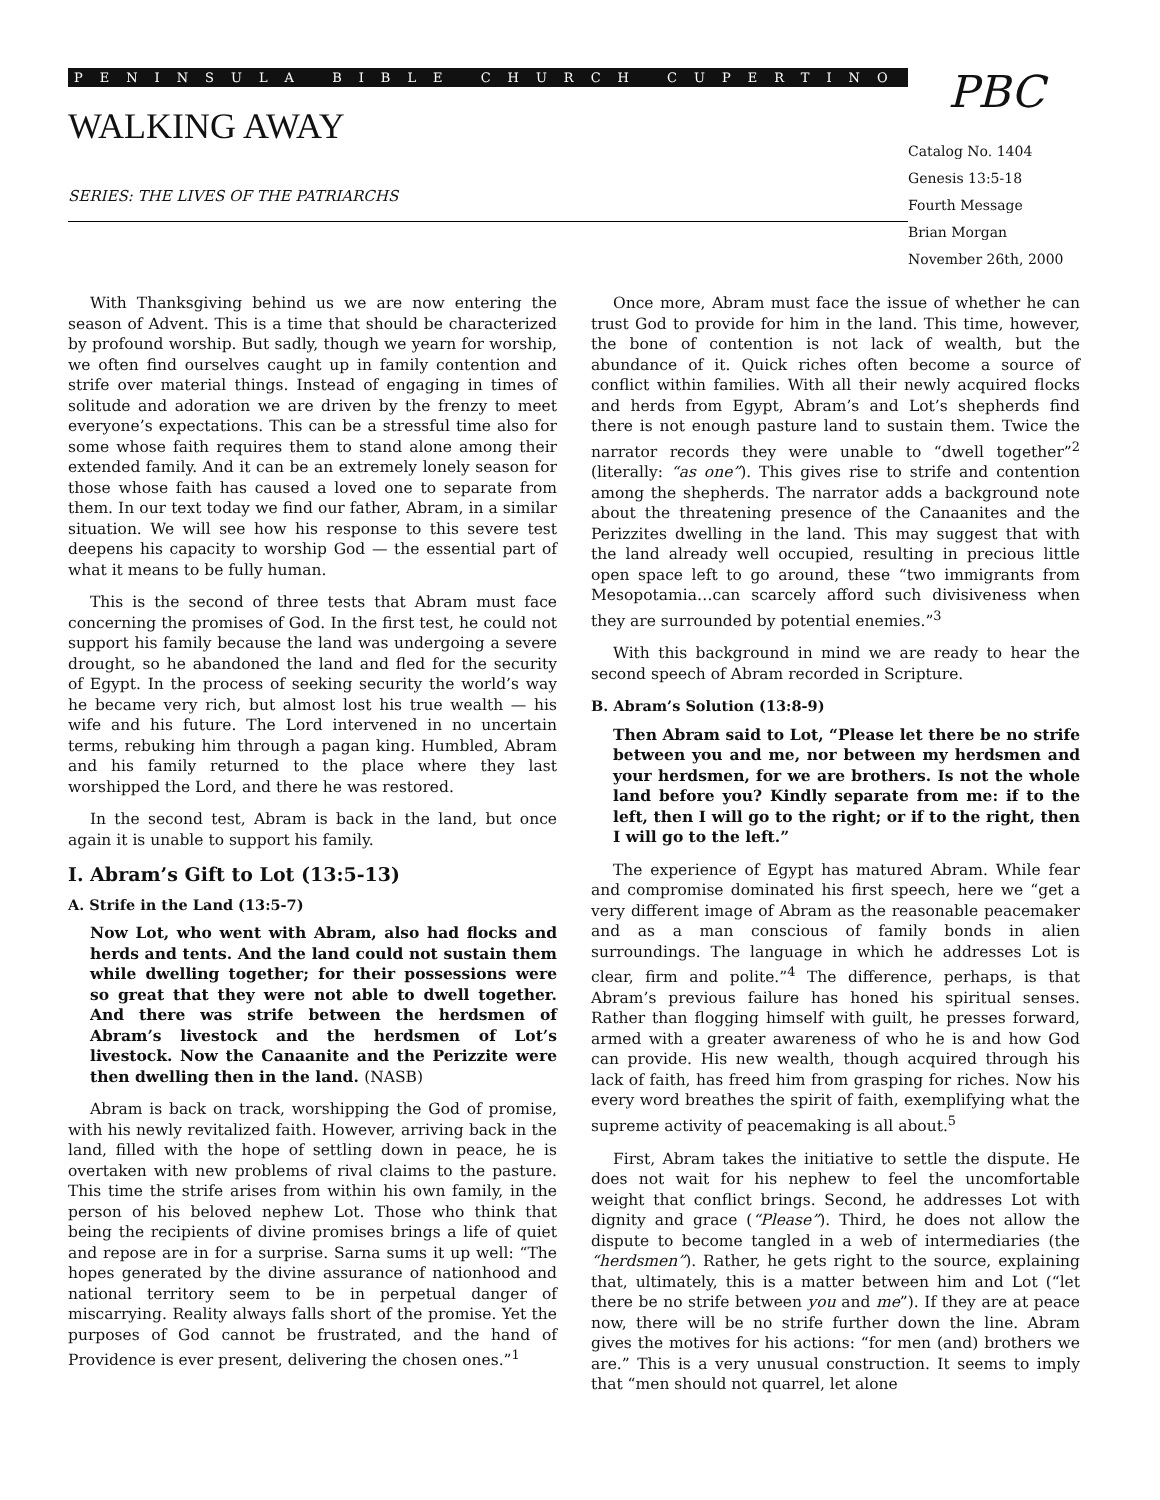PENINSULA BIBLE CHURCH CUPERTINO
WALKING AWAY
SERIES: THE LIVES OF THE PATRIARCHS
PBC
Catalog No. 1404
Genesis 13:5-18
Fourth Message
Brian Morgan
November 26th, 2000
With Thanksgiving behind us we are now entering the season of Advent. This is a time that should be characterized by profound worship. But sadly, though we yearn for worship, we often find ourselves caught up in family contention and strife over material things. Instead of engaging in times of solitude and adoration we are driven by the frenzy to meet everyone’s expectations. This can be a stressful time also for some whose faith requires them to stand alone among their extended family. And it can be an extremely lonely season for those whose faith has caused a loved one to separate from them. In our text today we find our father, Abram, in a similar situation. We will see how his response to this severe test deepens his capacity to worship God — the essential part of what it means to be fully human.
This is the second of three tests that Abram must face concerning the promises of God. In the first test, he could not support his family because the land was undergoing a severe drought, so he abandoned the land and fled for the security of Egypt. In the process of seeking security the world’s way he became very rich, but almost lost his true wealth — his wife and his future. The Lord intervened in no uncertain terms, rebuking him through a pagan king. Humbled, Abram and his family returned to the place where they last worshipped the Lord, and there he was restored.
In the second test, Abram is back in the land, but once again it is unable to support his family.
I. Abram’s Gift to Lot (13:5-13)
A. Strife in the Land (13:5-7)
Now Lot, who went with Abram, also had flocks and herds and tents. And the land could not sustain them while dwelling together; for their possessions were so great that they were not able to dwell together. And there was strife between the herdsmen of Abram’s livestock and the herdsmen of Lot’s livestock. Now the Canaanite and the Perizzite were then dwelling then in the land. (NASB)
Abram is back on track, worshipping the God of promise, with his newly revitalized faith. However, arriving back in the land, filled with the hope of settling down in peace, he is overtaken with new problems of rival claims to the pasture. This time the strife arises from within his own family, in the person of his beloved nephew Lot. Those who think that being the recipients of divine promises brings a life of quiet and repose are in for a surprise. Sarna sums it up well: “The hopes generated by the divine assurance of nationhood and national territory seem to be in perpetual danger of miscarrying. Reality always falls short of the promise. Yet the purposes of God cannot be frustrated, and the hand of Providence is ever present, delivering the chosen ones.”<sup>1</sup>
Once more, Abram must face the issue of whether he can trust God to provide for him in the land. This time, however, the bone of contention is not lack of wealth, but the abundance of it. Quick riches often become a source of conflict within families. With all their newly acquired flocks and herds from Egypt, Abram’s and Lot’s shepherds find there is not enough pasture land to sustain them. Twice the narrator records they were unable to “dwell together”<sup>2</sup> (literally: “as one”). This gives rise to strife and contention among the shepherds. The narrator adds a background note about the threatening presence of the Canaanites and the Perizzites dwelling in the land. This may suggest that with the land already well occupied, resulting in precious little open space left to go around, these “two immigrants from Mesopotamia…can scarcely afford such divisiveness when they are surrounded by potential enemies.”<sup>3</sup>
With this background in mind we are ready to hear the second speech of Abram recorded in Scripture.
B. Abram’s Solution (13:8-9)
Then Abram said to Lot, “Please let there be no strife between you and me, nor between my herdsmen and your herdsmen, for we are brothers. Is not the whole land before you? Kindly separate from me: if to the left, then I will go to the right; or if to the right, then I will go to the left.”
The experience of Egypt has matured Abram. While fear and compromise dominated his first speech, here we “get a very different image of Abram as the reasonable peacemaker and as a man conscious of family bonds in alien surroundings. The language in which he addresses Lot is clear, firm and polite.”<sup>4</sup> The difference, perhaps, is that Abram’s previous failure has honed his spiritual senses. Rather than flogging himself with guilt, he presses forward, armed with a greater awareness of who he is and how God can provide. His new wealth, though acquired through his lack of faith, has freed him from grasping for riches. Now his every word breathes the spirit of faith, exemplifying what the supreme activity of peacemaking is all about.<sup>5</sup>
First, Abram takes the initiative to settle the dispute. He does not wait for his nephew to feel the uncomfortable weight that conflict brings. Second, he addresses Lot with dignity and grace (“Please”). Third, he does not allow the dispute to become tangled in a web of intermediaries (the “herdsmen”). Rather, he gets right to the source, explaining that, ultimately, this is a matter between him and Lot (“let there be no strife between you and me”). If they are at peace now, there will be no strife further down the line. Abram gives the motives for his actions: “for men (and) brothers we are.” This is a very unusual construction. It seems to imply that “men should not quarrel, let alone